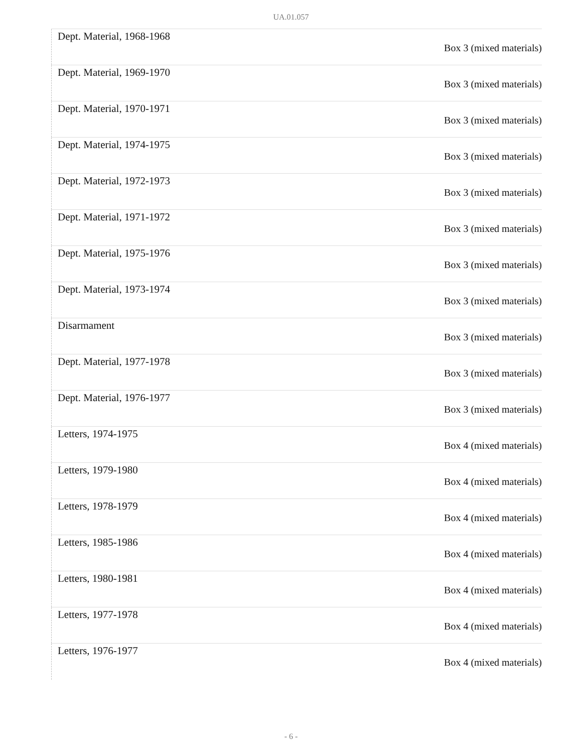UA.01.057
| Dept. Material, 1968-1968 | Box 3 (mixed materials) |
| Dept. Material, 1969-1970 | Box 3 (mixed materials) |
| Dept. Material, 1970-1971 | Box 3 (mixed materials) |
| Dept. Material, 1974-1975 | Box 3 (mixed materials) |
| Dept. Material, 1972-1973 | Box 3 (mixed materials) |
| Dept. Material, 1971-1972 | Box 3 (mixed materials) |
| Dept. Material, 1975-1976 | Box 3 (mixed materials) |
| Dept. Material, 1973-1974 | Box 3 (mixed materials) |
| Disarmament | Box 3 (mixed materials) |
| Dept. Material, 1977-1978 | Box 3 (mixed materials) |
| Dept. Material, 1976-1977 | Box 3 (mixed materials) |
| Letters, 1974-1975 | Box 4 (mixed materials) |
| Letters, 1979-1980 | Box 4 (mixed materials) |
| Letters, 1978-1979 | Box 4 (mixed materials) |
| Letters, 1985-1986 | Box 4 (mixed materials) |
| Letters, 1980-1981 | Box 4 (mixed materials) |
| Letters, 1977-1978 | Box 4 (mixed materials) |
| Letters, 1976-1977 | Box 4 (mixed materials) |
- 6 -